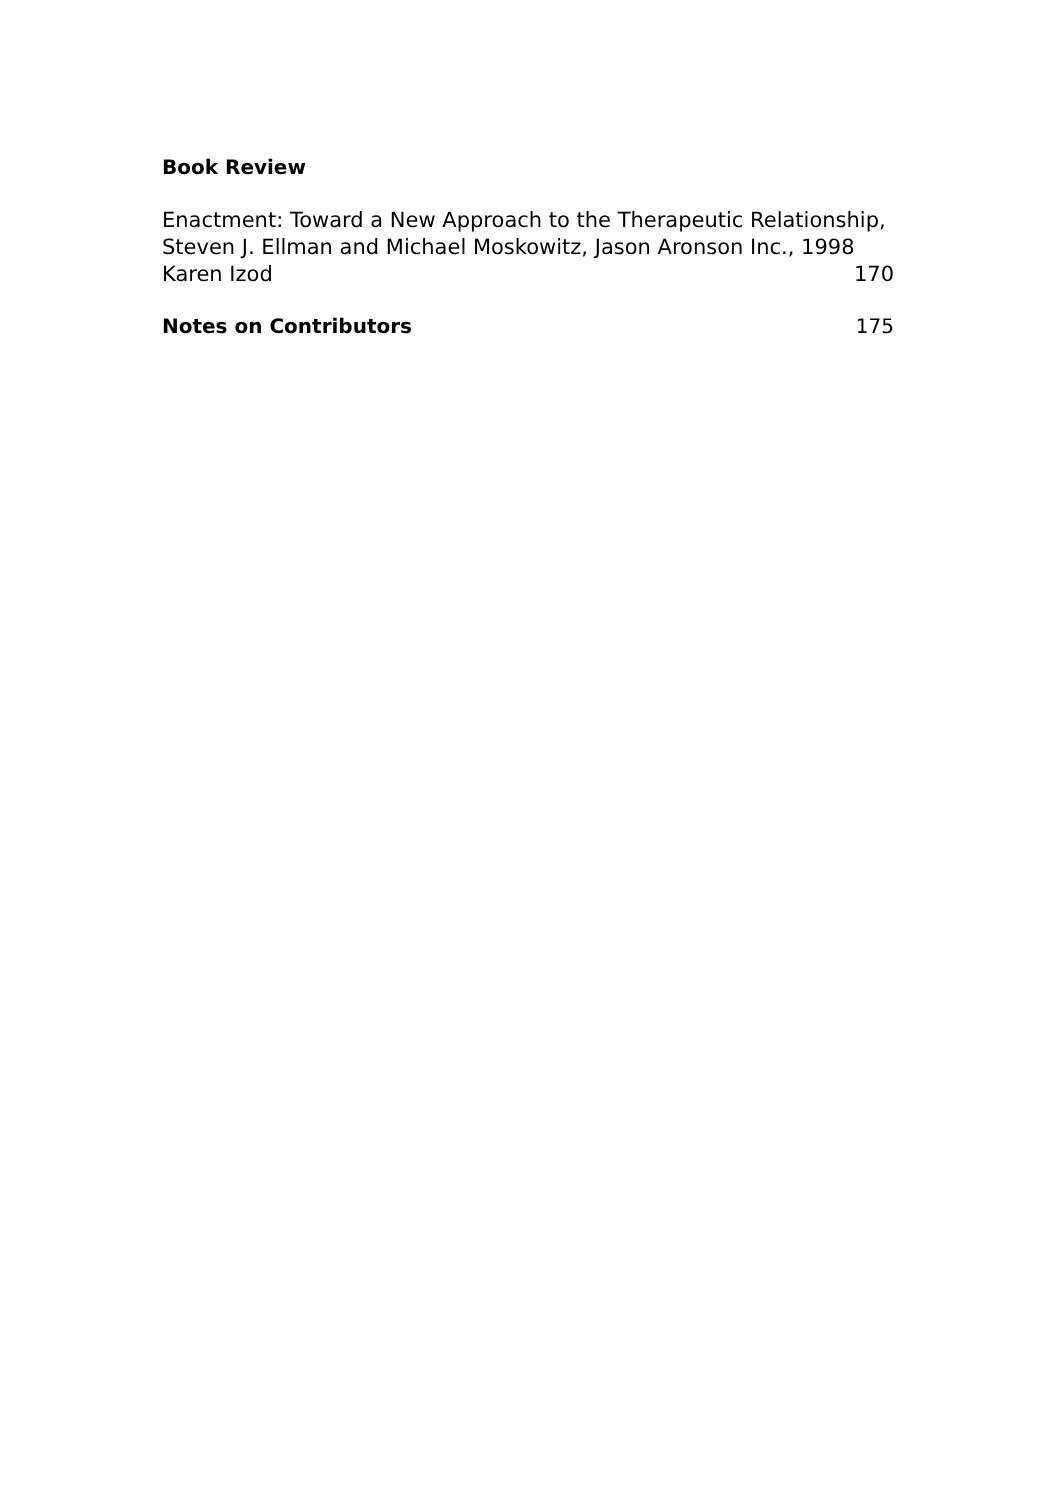Book Review
Enactment: Toward a New Approach to the Therapeutic Relationship,
Steven J. Ellman and Michael Moskowitz, Jason Aronson Inc., 1998
Karen Izod 170
Notes on Contributors 175